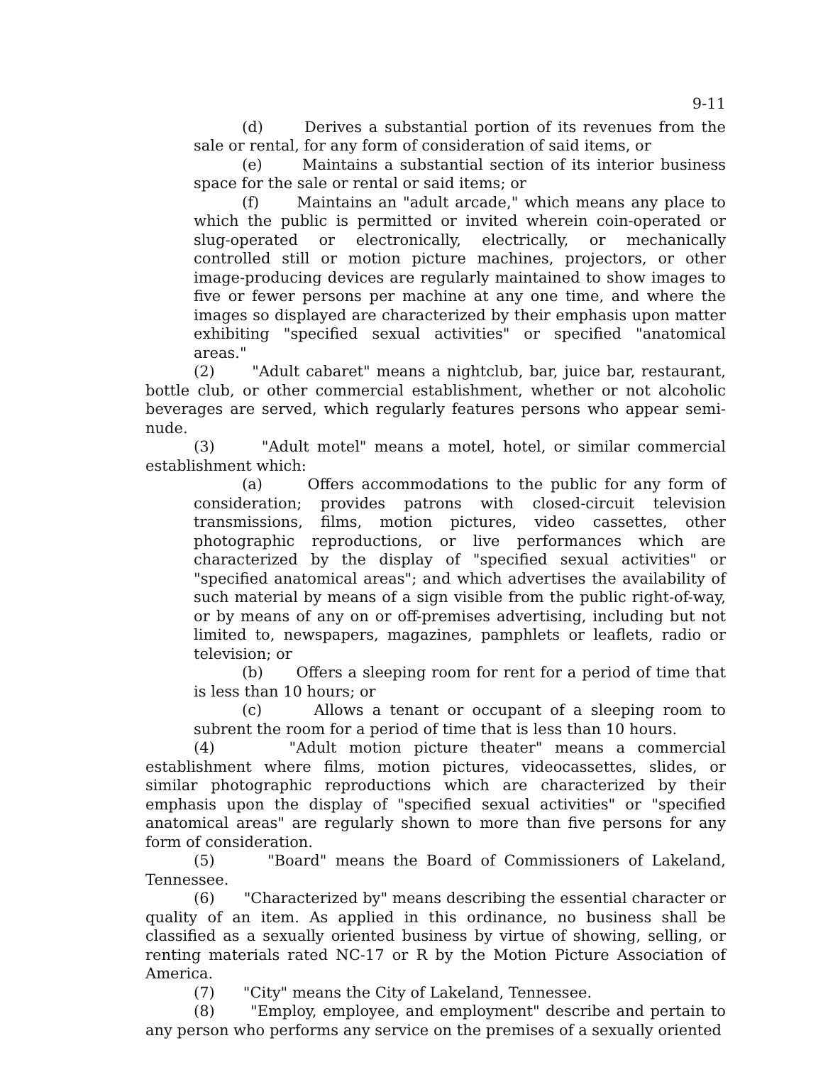9-11
(d) Derives a substantial portion of its revenues from the sale or rental, for any form of consideration of said items, or
(e) Maintains a substantial section of its interior business space for the sale or rental or said items; or
(f) Maintains an "adult arcade," which means any place to which the public is permitted or invited wherein coin-operated or slug-operated or electronically, electrically, or mechanically controlled still or motion picture machines, projectors, or other image-producing devices are regularly maintained to show images to five or fewer persons per machine at any one time, and where the images so displayed are characterized by their emphasis upon matter exhibiting "specified sexual activities" or specified "anatomical areas."
(2) "Adult cabaret" means a nightclub, bar, juice bar, restaurant, bottle club, or other commercial establishment, whether or not alcoholic beverages are served, which regularly features persons who appear semi-nude.
(3) "Adult motel" means a motel, hotel, or similar commercial establishment which:
(a) Offers accommodations to the public for any form of consideration; provides patrons with closed-circuit television transmissions, films, motion pictures, video cassettes, other photographic reproductions, or live performances which are characterized by the display of "specified sexual activities" or "specified anatomical areas"; and which advertises the availability of such material by means of a sign visible from the public right-of-way, or by means of any on or off-premises advertising, including but not limited to, newspapers, magazines, pamphlets or leaflets, radio or television; or
(b) Offers a sleeping room for rent for a period of time that is less than 10 hours; or
(c) Allows a tenant or occupant of a sleeping room to subrent the room for a period of time that is less than 10 hours.
(4) "Adult motion picture theater" means a commercial establishment where films, motion pictures, videocassettes, slides, or similar photographic reproductions which are characterized by their emphasis upon the display of "specified sexual activities" or "specified anatomical areas" are regularly shown to more than five persons for any form of consideration.
(5) "Board" means the Board of Commissioners of Lakeland, Tennessee.
(6) "Characterized by" means describing the essential character or quality of an item. As applied in this ordinance, no business shall be classified as a sexually oriented business by virtue of showing, selling, or renting materials rated NC-17 or R by the Motion Picture Association of America.
(7) "City" means the City of Lakeland, Tennessee.
(8) "Employ, employee, and employment" describe and pertain to any person who performs any service on the premises of a sexually oriented